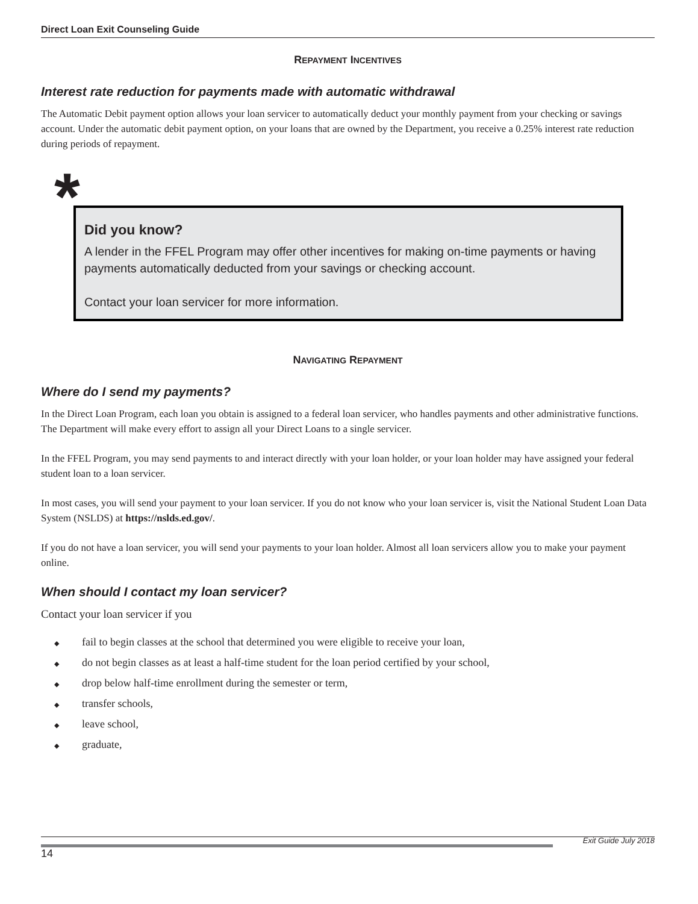Direct Loan Exit Counseling Guide
REPAYMENT INCENTIVES
Interest rate reduction for payments made with automatic withdrawal
The Automatic Debit payment option allows your loan servicer to automatically deduct your monthly payment from your checking or savings account. Under the automatic debit payment option, on your loans that are owned by the Department, you receive a 0.25% interest rate reduction during periods of repayment.
*
Did you know?
A lender in the FFEL Program may offer other incentives for making on-time payments or having payments automatically deducted from your savings or checking account.
Contact your loan servicer for more information.
NAVIGATING REPAYMENT
Where do I send my payments?
In the Direct Loan Program, each loan you obtain is assigned to a federal loan servicer, who handles payments and other administrative functions. The Department will make every effort to assign all your Direct Loans to a single servicer.
In the FFEL Program, you may send payments to and interact directly with your loan holder, or your loan holder may have assigned your federal student loan to a loan servicer.
In most cases, you will send your payment to your loan servicer. If you do not know who your loan servicer is, visit the National Student Loan Data System (NSLDS) at https://nslds.ed.gov/.
If you do not have a loan servicer, you will send your payments to your loan holder. Almost all loan servicers allow you to make your payment online.
When should I contact my loan servicer?
Contact your loan servicer if you
◆ fail to begin classes at the school that determined you were eligible to receive your loan,
◆ do not begin classes as at least a half-time student for the loan period certified by your school,
◆ drop below half-time enrollment during the semester or term,
◆ transfer schools,
◆ leave school,
◆ graduate,
Exit Guide July 2018
14